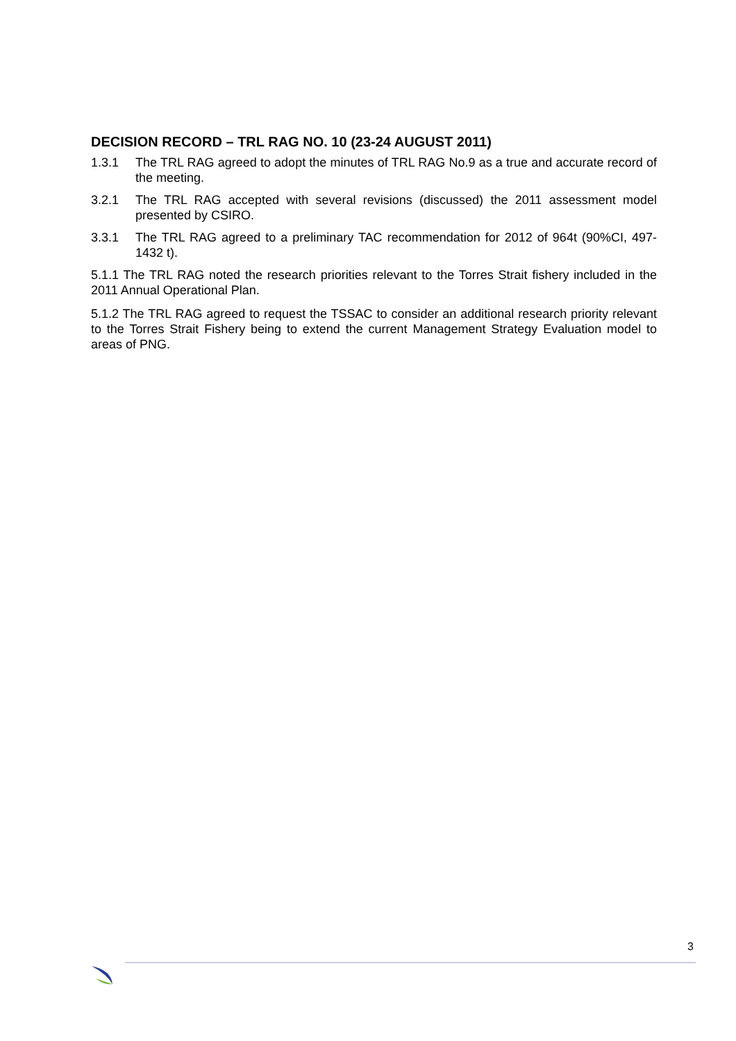DECISION RECORD – TRL RAG NO. 10 (23-24 AUGUST 2011)
1.3.1 The TRL RAG agreed to adopt the minutes of TRL RAG No.9 as a true and accurate record of the meeting.
3.2.1 The TRL RAG accepted with several revisions (discussed) the 2011 assessment model presented by CSIRO.
3.3.1 The TRL RAG agreed to a preliminary TAC recommendation for 2012 of 964t (90%CI, 497-1432 t).
5.1.1 The TRL RAG noted the research priorities relevant to the Torres Strait fishery included in the 2011 Annual Operational Plan.
5.1.2 The TRL RAG agreed to request the TSSAC to consider an additional research priority relevant to the Torres Strait Fishery being to extend the current Management Strategy Evaluation model to areas of PNG.
3